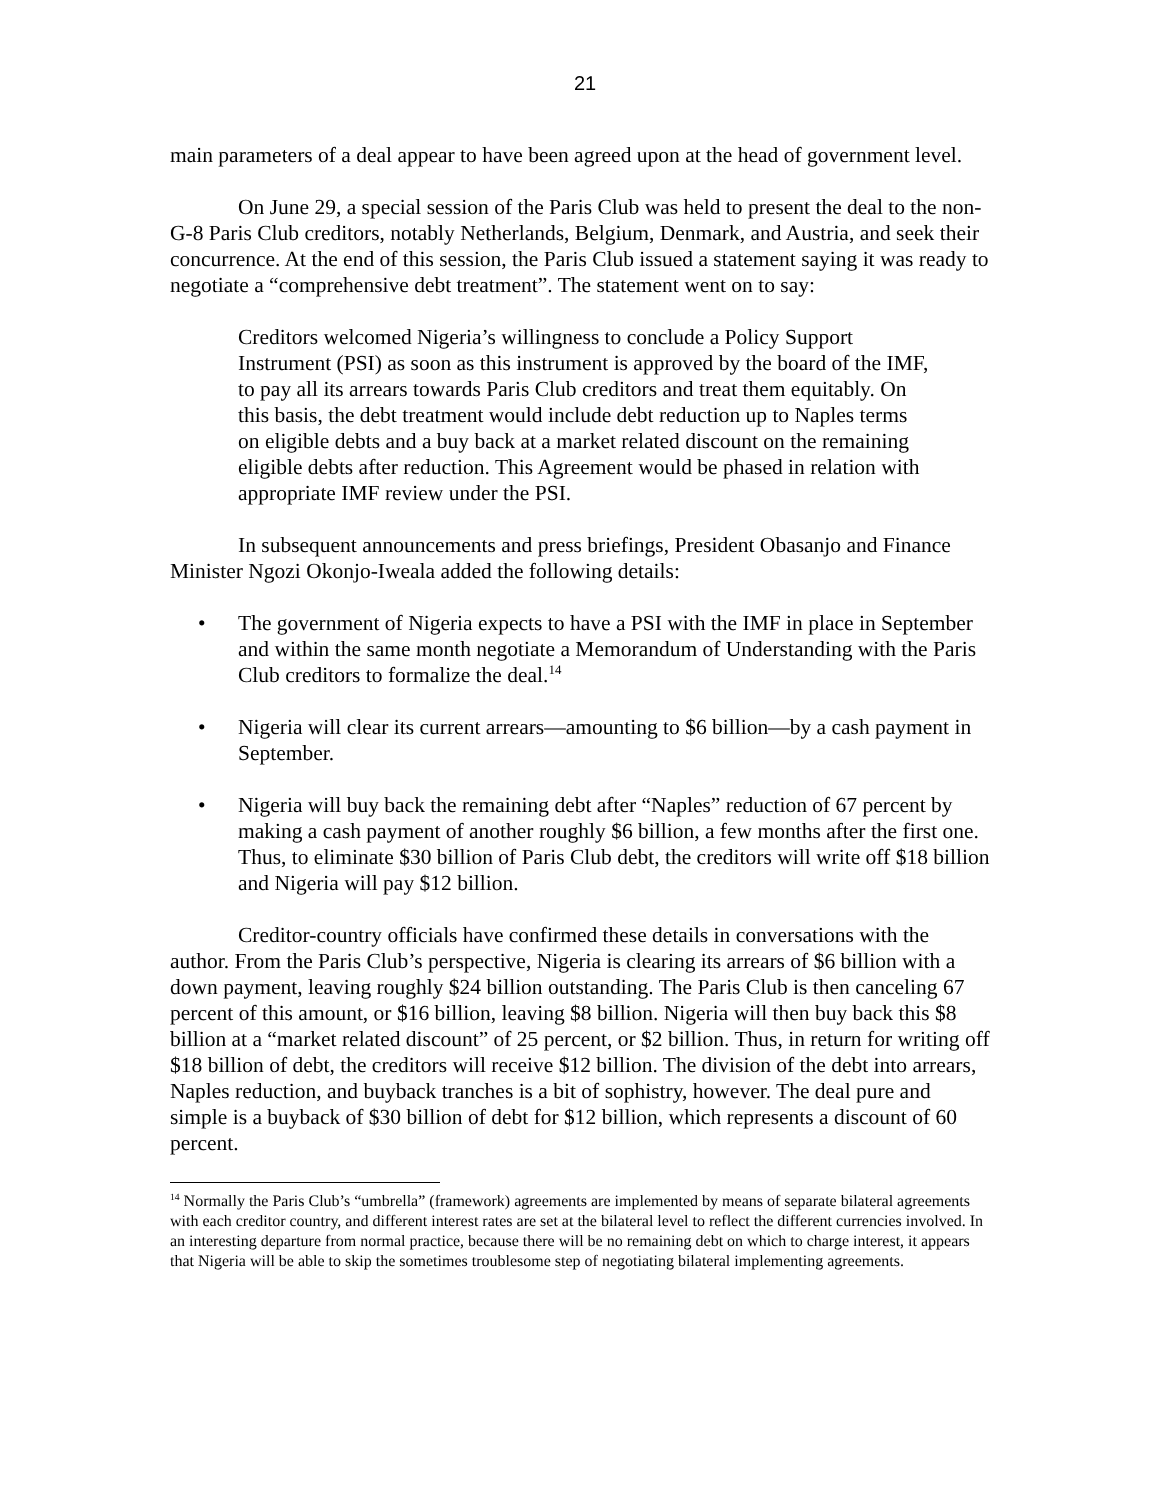21
main parameters of a deal appear to have been agreed upon at the head of government level.
On June 29, a special session of the Paris Club was held to present the deal to the non-G-8 Paris Club creditors, notably Netherlands, Belgium, Denmark, and Austria, and seek their concurrence. At the end of this session, the Paris Club issued a statement saying it was ready to negotiate a “comprehensive debt treatment”. The statement went on to say:
Creditors welcomed Nigeria’s willingness to conclude a Policy Support Instrument (PSI) as soon as this instrument is approved by the board of the IMF, to pay all its arrears towards Paris Club creditors and treat them equitably. On this basis, the debt treatment would include debt reduction up to Naples terms on eligible debts and a buy back at a market related discount on the remaining eligible debts after reduction. This Agreement would be phased in relation with appropriate IMF review under the PSI.
In subsequent announcements and press briefings, President Obasanjo and Finance Minister Ngozi Okonjo-Iweala added the following details:
• The government of Nigeria expects to have a PSI with the IMF in place in September and within the same month negotiate a Memorandum of Understanding with the Paris Club creditors to formalize the deal.<sup>14</sup>
• Nigeria will clear its current arrears—amounting to $6 billion—by a cash payment in September.
• Nigeria will buy back the remaining debt after “Naples” reduction of 67 percent by making a cash payment of another roughly $6 billion, a few months after the first one. Thus, to eliminate $30 billion of Paris Club debt, the creditors will write off $18 billion and Nigeria will pay $12 billion.
Creditor-country officials have confirmed these details in conversations with the author. From the Paris Club’s perspective, Nigeria is clearing its arrears of $6 billion with a down payment, leaving roughly $24 billion outstanding. The Paris Club is then canceling 67 percent of this amount, or $16 billion, leaving $8 billion. Nigeria will then buy back this $8 billion at a “market related discount” of 25 percent, or $2 billion. Thus, in return for writing off $18 billion of debt, the creditors will receive $12 billion. The division of the debt into arrears, Naples reduction, and buyback tranches is a bit of sophistry, however. The deal pure and simple is a buyback of $30 billion of debt for $12 billion, which represents a discount of 60 percent.
<sup>14</sup> Normally the Paris Club’s “umbrella” (framework) agreements are implemented by means of separate bilateral agreements with each creditor country, and different interest rates are set at the bilateral level to reflect the different currencies involved. In an interesting departure from normal practice, because there will be no remaining debt on which to charge interest, it appears that Nigeria will be able to skip the sometimes troublesome step of negotiating bilateral implementing agreements.